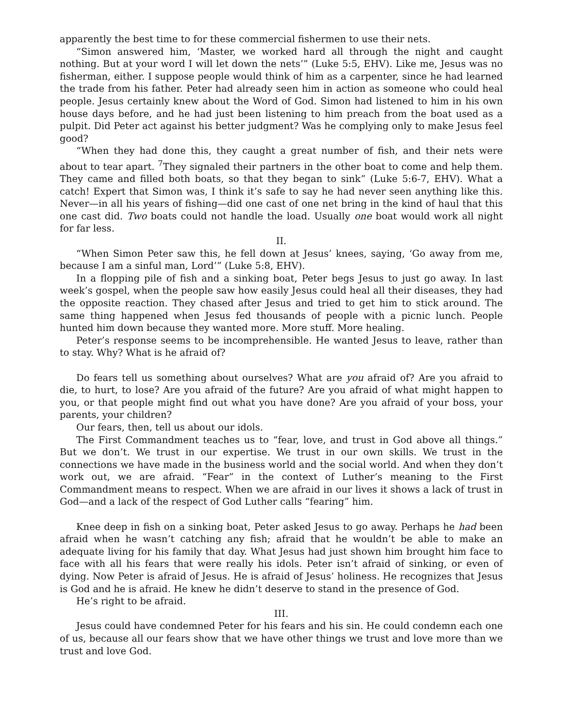apparently the best time to for these commercial fishermen to use their nets.
“Simon answered him, ‘Master, we worked hard all through the night and caught nothing. But at your word I will let down the nets’” (Luke 5:5, EHV). Like me, Jesus was no fisherman, either. I suppose people would think of him as a carpenter, since he had learned the trade from his father. Peter had already seen him in action as someone who could heal people. Jesus certainly knew about the Word of God. Simon had listened to him in his own house days before, and he had just been listening to him preach from the boat used as a pulpit. Did Peter act against his better judgment? Was he complying only to make Jesus feel good?
“When they had done this, they caught a great number of fish, and their nets were about to tear apart. <sup>7</sup>They signaled their partners in the other boat to come and help them. They came and filled both boats, so that they began to sink” (Luke 5:6-7, EHV). What a catch! Expert that Simon was, I think it’s safe to say he had never seen anything like this. Never—in all his years of fishing—did one cast of one net bring in the kind of haul that this one cast did. Two boats could not handle the load. Usually one boat would work all night for far less.
II.
“When Simon Peter saw this, he fell down at Jesus’ knees, saying, ‘Go away from me, because I am a sinful man, Lord’” (Luke 5:8, EHV).
In a flopping pile of fish and a sinking boat, Peter begs Jesus to just go away. In last week’s gospel, when the people saw how easily Jesus could heal all their diseases, they had the opposite reaction. They chased after Jesus and tried to get him to stick around. The same thing happened when Jesus fed thousands of people with a picnic lunch. People hunted him down because they wanted more. More stuff. More healing.
Peter’s response seems to be incomprehensible. He wanted Jesus to leave, rather than to stay. Why? What is he afraid of?
Do fears tell us something about ourselves? What are you afraid of? Are you afraid to die, to hurt, to lose? Are you afraid of the future? Are you afraid of what might happen to you, or that people might find out what you have done? Are you afraid of your boss, your parents, your children?
Our fears, then, tell us about our idols.
The First Commandment teaches us to “fear, love, and trust in God above all things.” But we don’t. We trust in our expertise. We trust in our own skills. We trust in the connections we have made in the business world and the social world. And when they don’t work out, we are afraid. “Fear” in the context of Luther’s meaning to the First Commandment means to respect. When we are afraid in our lives it shows a lack of trust in God—and a lack of the respect of God Luther calls “fearing” him.
Knee deep in fish on a sinking boat, Peter asked Jesus to go away. Perhaps he had been afraid when he wasn’t catching any fish; afraid that he wouldn’t be able to make an adequate living for his family that day. What Jesus had just shown him brought him face to face with all his fears that were really his idols. Peter isn’t afraid of sinking, or even of dying. Now Peter is afraid of Jesus. He is afraid of Jesus’ holiness. He recognizes that Jesus is God and he is afraid. He knew he didn’t deserve to stand in the presence of God.
He’s right to be afraid.
III.
Jesus could have condemned Peter for his fears and his sin. He could condemn each one of us, because all our fears show that we have other things we trust and love more than we trust and love God.